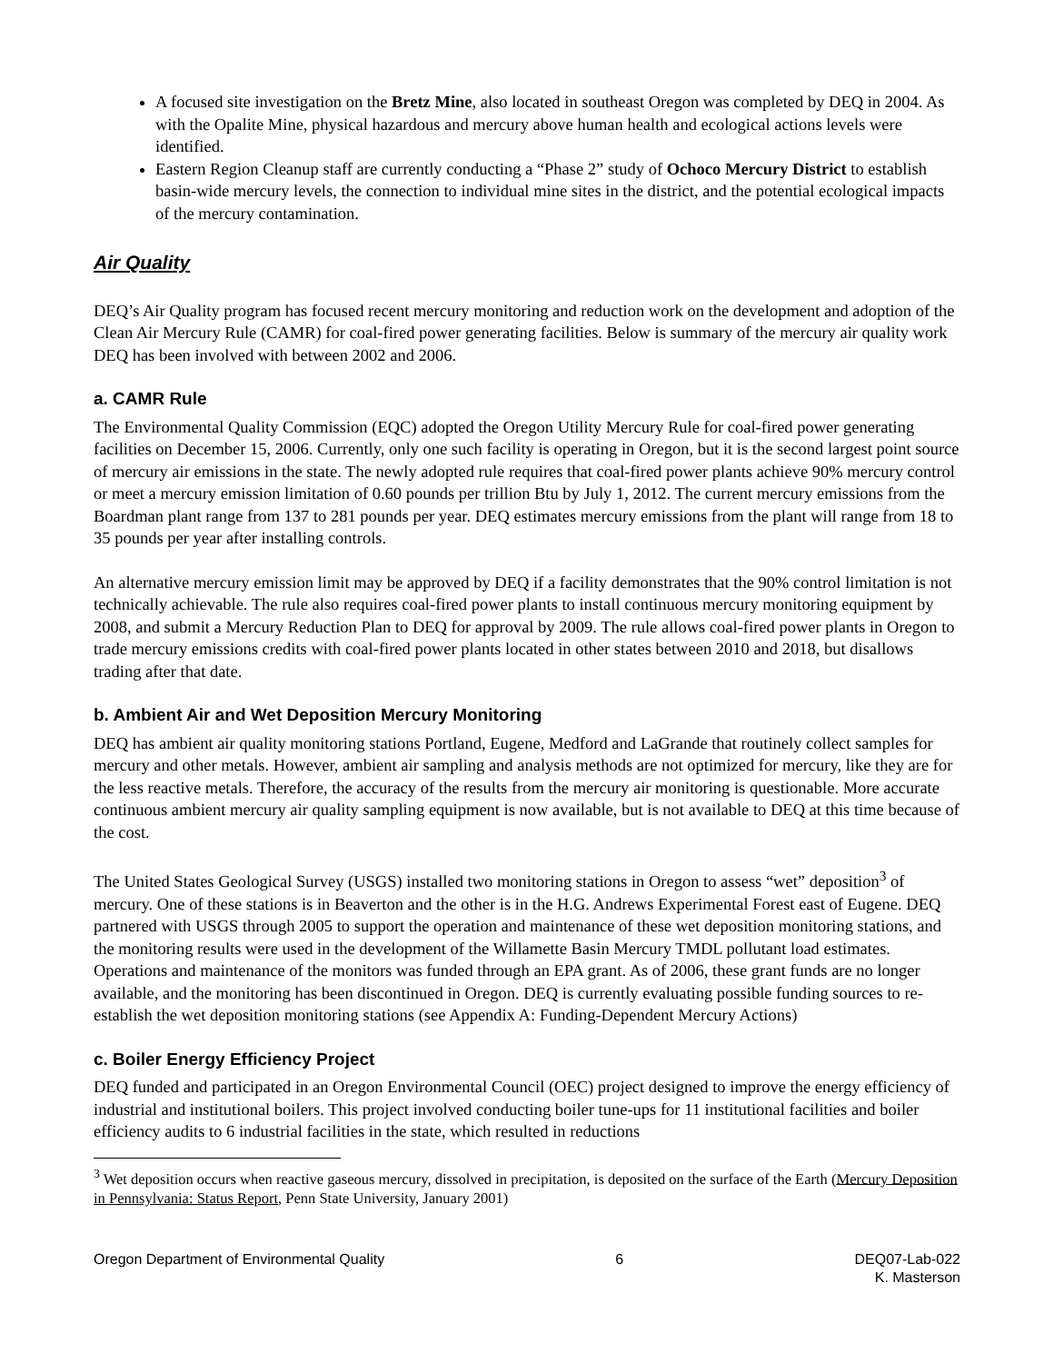A focused site investigation on the Bretz Mine, also located in southeast Oregon was completed by DEQ in 2004. As with the Opalite Mine, physical hazardous and mercury above human health and ecological actions levels were identified.
Eastern Region Cleanup staff are currently conducting a “Phase 2” study of Ochoco Mercury District to establish basin-wide mercury levels, the connection to individual mine sites in the district, and the potential ecological impacts of the mercury contamination.
Air Quality
DEQ’s Air Quality program has focused recent mercury monitoring and reduction work on the development and adoption of the Clean Air Mercury Rule (CAMR) for coal-fired power generating facilities. Below is summary of the mercury air quality work DEQ has been involved with between 2002 and 2006.
a. CAMR Rule
The Environmental Quality Commission (EQC) adopted the Oregon Utility Mercury Rule for coal-fired power generating facilities on December 15, 2006. Currently, only one such facility is operating in Oregon, but it is the second largest point source of mercury air emissions in the state. The newly adopted rule requires that coal-fired power plants achieve 90% mercury control or meet a mercury emission limitation of 0.60 pounds per trillion Btu by July 1, 2012. The current mercury emissions from the Boardman plant range from 137 to 281 pounds per year. DEQ estimates mercury emissions from the plant will range from 18 to 35 pounds per year after installing controls.
An alternative mercury emission limit may be approved by DEQ if a facility demonstrates that the 90% control limitation is not technically achievable. The rule also requires coal-fired power plants to install continuous mercury monitoring equipment by 2008, and submit a Mercury Reduction Plan to DEQ for approval by 2009. The rule allows coal-fired power plants in Oregon to trade mercury emissions credits with coal-fired power plants located in other states between 2010 and 2018, but disallows trading after that date.
b. Ambient Air and Wet Deposition Mercury Monitoring
DEQ has ambient air quality monitoring stations Portland, Eugene, Medford and LaGrande that routinely collect samples for mercury and other metals. However, ambient air sampling and analysis methods are not optimized for mercury, like they are for the less reactive metals. Therefore, the accuracy of the results from the mercury air monitoring is questionable. More accurate continuous ambient mercury air quality sampling equipment is now available, but is not available to DEQ at this time because of the cost.
The United States Geological Survey (USGS) installed two monitoring stations in Oregon to assess “wet” deposition<sup>3</sup> of mercury. One of these stations is in Beaverton and the other is in the H.G. Andrews Experimental Forest east of Eugene. DEQ partnered with USGS through 2005 to support the operation and maintenance of these wet deposition monitoring stations, and the monitoring results were used in the development of the Willamette Basin Mercury TMDL pollutant load estimates. Operations and maintenance of the monitors was funded through an EPA grant. As of 2006, these grant funds are no longer available, and the monitoring has been discontinued in Oregon. DEQ is currently evaluating possible funding sources to re-establish the wet deposition monitoring stations (see Appendix A: Funding-Dependent Mercury Actions)
c. Boiler Energy Efficiency Project
DEQ funded and participated in an Oregon Environmental Council (OEC) project designed to improve the energy efficiency of industrial and institutional boilers. This project involved conducting boiler tune-ups for 11 institutional facilities and boiler efficiency audits to 6 industrial facilities in the state, which resulted in reductions
<sup>3</sup> Wet deposition occurs when reactive gaseous mercury, dissolved in precipitation, is deposited on the surface of the Earth (Mercury Deposition in Pennsylvania: Status Report, Penn State University, January 2001)
Oregon Department of Environmental Quality 6 DEQ07-Lab-022
K. Masterson